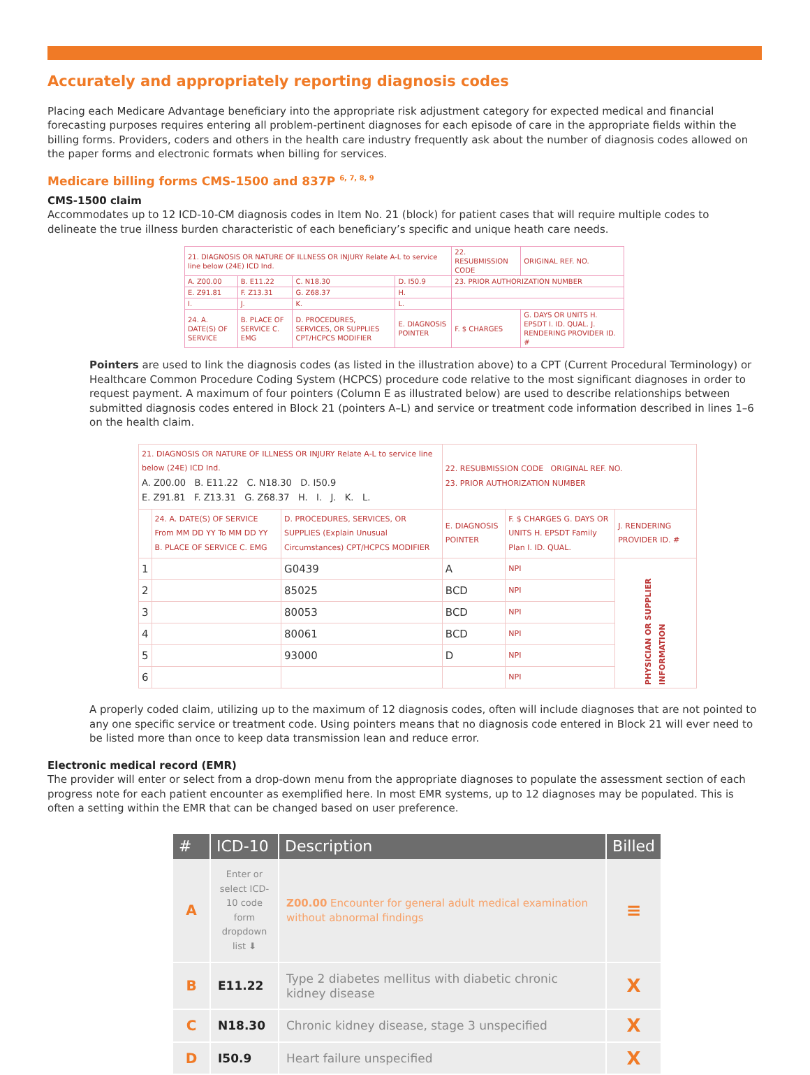Accurately and appropriately reporting diagnosis codes
Placing each Medicare Advantage beneficiary into the appropriate risk adjustment category for expected medical and financial forecasting purposes requires entering all problem-pertinent diagnoses for each episode of care in the appropriate fields within the billing forms. Providers, coders and others in the health care industry frequently ask about the number of diagnosis codes allowed on the paper forms and electronic formats when billing for services.
Medicare billing forms CMS-1500 and 837P <sup>6, 7, 8, 9</sup>
CMS-1500 claim
Accommodates up to 12 ICD-10-CM diagnosis codes in Item No. 21 (block) for patient cases that will require multiple codes to delineate the true illness burden characteristic of each beneficiary’s specific and unique heath care needs.
| 21. DIAGNOSIS OR NATURE OF ILLNESS OR INJURY Relate A-L to service line below (24E) ICD Ind. | | | | 22. RESUBMISSION CODE | ORIGINAL REF. NO. |
| A. Z00.00 | B. E11.22 | C. N18.30 | D. I50.9 | 23. PRIOR AUTHORIZATION NUMBER | |
| E. Z91.81 | F. Z13.31 | G. Z68.37 | H. | | |
| I. | J. | K. | L. | | |
| 24. A. DATE(S) OF SERVICE | B. PLACE OF SERVICE C. EMG | D. PROCEDURES, SERVICES, OR SUPPLIES CPT/HCPCS MODIFIER | E. DIAGNOSIS POINTER | F. $ CHARGES | G. DAYS OR UNITS H. EPSDT I. ID. QUAL. J. RENDERING PROVIDER ID. # |
Pointers are used to link the diagnosis codes (as listed in the illustration above) to a CPT (Current Procedural Terminology) or Healthcare Common Procedure Coding System (HCPCS) procedure code relative to the most significant diagnoses in order to request payment. A maximum of four pointers (Column E as illustrated below) are used to describe relationships between submitted diagnosis codes entered in Block 21 (pointers A–L) and service or treatment code information described in lines 1–6 on the health claim.
| 21. DIAGNOSIS OR NATURE OF ILLNESS OR INJURY Relate A-L to service line below (24E) ICD Ind. A. Z00.00 B. E11.22 C. N18.30 D. I50.9 E. Z91.81 F. Z13.31 G. Z68.37 H. I. J. K. L. | | | 22. RESUBMISSION CODE ORIGINAL REF. NO. 23. PRIOR AUTHORIZATION NUMBER | | |
| | 24. A. DATE(S) OF SERVICE From MM DD YY To MM DD YY B. PLACE OF SERVICE C. EMG | D. PROCEDURES, SERVICES, OR SUPPLIES (Explain Unusual Circumstances) CPT/HCPCS MODIFIER | E. DIAGNOSIS POINTER | F. $ CHARGES G. DAYS OR UNITS H. EPSDT Family Plan I. ID. QUAL. | J. RENDERING PROVIDER ID. # |
| 1 | | G0439 | A | NPI | PHYSICIAN OR SUPPLIER INFORMATION |
| 2 | | 85025 | BCD | NPI | |
| 3 | | 80053 | BCD | NPI | |
| 4 | | 80061 | BCD | NPI | |
| 5 | | 93000 | D | NPI | |
| 6 | | | | NPI | |
A properly coded claim, utilizing up to the maximum of 12 diagnosis codes, often will include diagnoses that are not pointed to any one specific service or treatment code. Using pointers means that no diagnosis code entered in Block 21 will ever need to be listed more than once to keep data transmission lean and reduce error.
Electronic medical record (EMR)
The provider will enter or select from a drop-down menu from the appropriate diagnoses to populate the assessment section of each progress note for each patient encounter as exemplified here. In most EMR systems, up to 12 diagnoses may be populated. This is often a setting within the EMR that can be changed based on user preference.
| # | ICD-10 | Description | Billed |
| --- | --- | --- | --- |
| A | Enter or select ICD-10 code form dropdown list ⬇ | Z00.00 Encounter for general adult medical examination without abnormal findings | ≡ |
| B | E11.22 | Type 2 diabetes mellitus with diabetic chronic kidney disease | X |
| C | N18.30 | Chronic kidney disease, stage 3 unspecified | X |
| D | I50.9 | Heart failure unspecified | X |